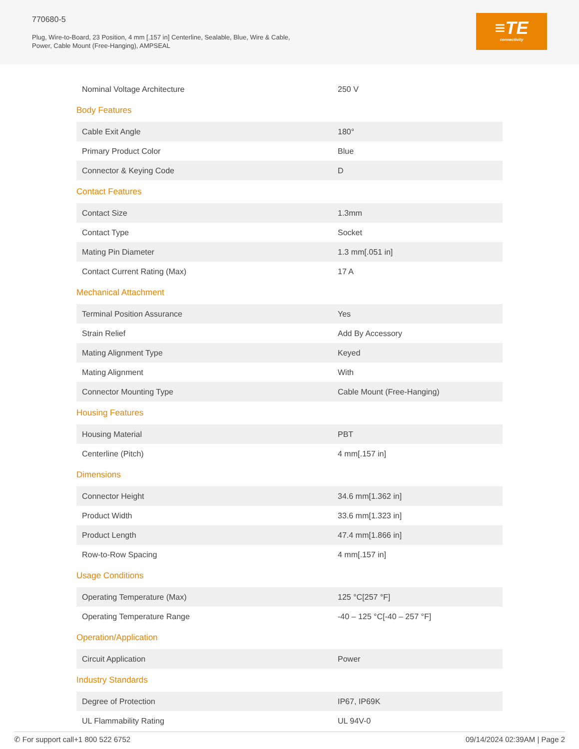770680-5
Plug, Wire-to-Board, 23 Position, 4 mm [.157 in] Centerline, Sealable, Blue, Wire & Cable, Power, Cable Mount (Free-Hanging), AMPSEAL
≡TE
connectivity
| Nominal Voltage Architecture | 250 V |
Body Features
| Cable Exit Angle | 180° |
| Primary Product Color | Blue |
| Connector & Keying Code | D |
Contact Features
| Contact Size | 1.3mm |
| Contact Type | Socket |
| Mating Pin Diameter | 1.3 mm[.051 in] |
| Contact Current Rating (Max) | 17 A |
Mechanical Attachment
| Terminal Position Assurance | Yes |
| Strain Relief | Add By Accessory |
| Mating Alignment Type | Keyed |
| Mating Alignment | With |
| Connector Mounting Type | Cable Mount (Free-Hanging) |
Housing Features
| Housing Material | PBT |
| Centerline (Pitch) | 4 mm[.157 in] |
Dimensions
| Connector Height | 34.6 mm[1.362 in] |
| Product Width | 33.6 mm[1.323 in] |
| Product Length | 47.4 mm[1.866 in] |
| Row-to-Row Spacing | 4 mm[.157 in] |
Usage Conditions
| Operating Temperature (Max) | 125 °C[257 °F] |
| Operating Temperature Range | -40 – 125 °C[-40 – 257 °F] |
Operation/Application
| Circuit Application | Power |
Industry Standards
| Degree of Protection | IP67, IP69K |
| UL Flammability Rating | UL 94V-0 |
✆ For support call+1 800 522 6752 09/14/2024 02:39AM | Page 2